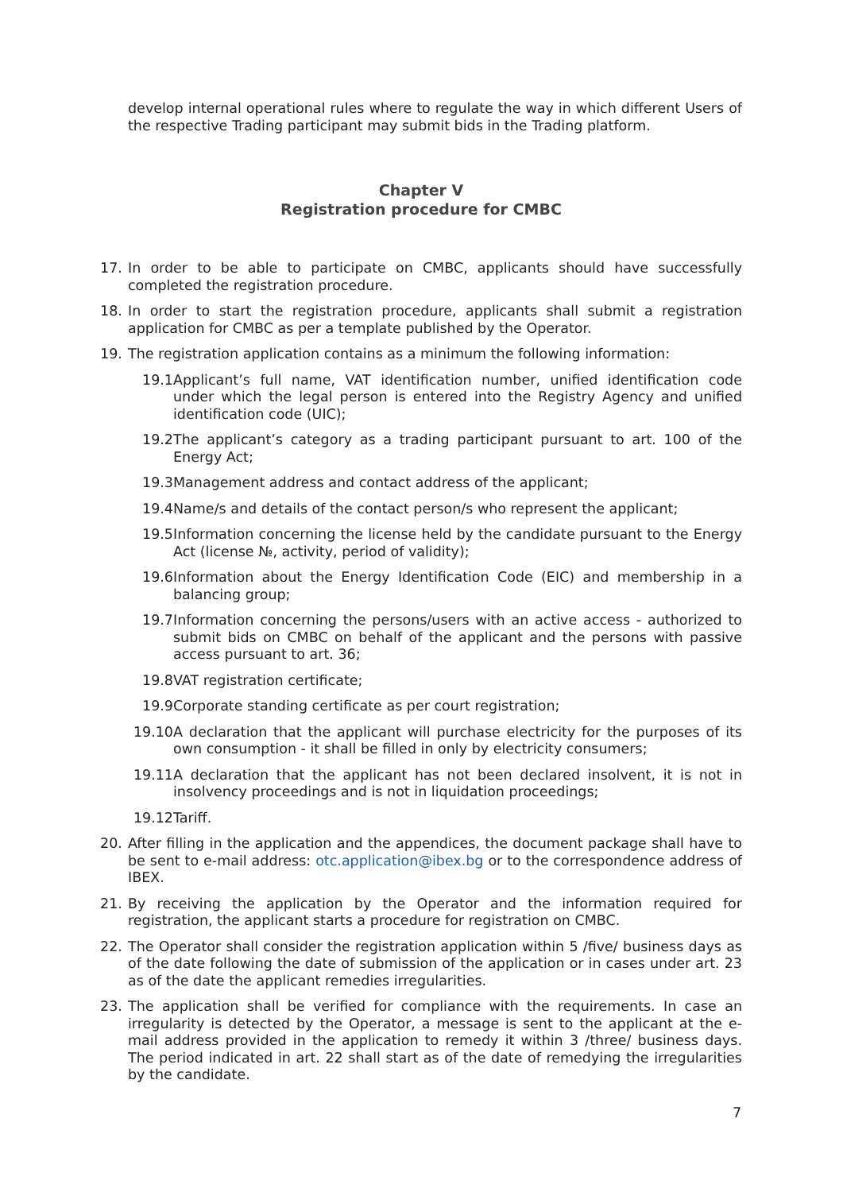develop internal operational rules where to regulate the way in which different Users of the respective Trading participant may submit bids in the Trading platform.
Chapter V
Registration procedure for CMBC
17. In order to be able to participate on CMBC, applicants should have successfully completed the registration procedure.
18. In order to start the registration procedure, applicants shall submit a registration application for CMBC as per a template published by the Operator.
19. The registration application contains as a minimum the following information:
19.1 Applicant’s full name, VAT identification number, unified identification code under which the legal person is entered into the Registry Agency and unified identification code (UIC);
19.2 The applicant’s category as a trading participant pursuant to art. 100 of the Energy Act;
19.3 Management address and contact address of the applicant;
19.4 Name/s and details of the contact person/s who represent the applicant;
19.5 Information concerning the license held by the candidate pursuant to the Energy Act (license №, activity, period of validity);
19.6 Information about the Energy Identification Code (EIC) and membership in a balancing group;
19.7 Information concerning the persons/users with an active access - authorized to submit bids on CMBC on behalf of the applicant and the persons with passive access pursuant to art. 36;
19.8 VAT registration certificate;
19.9 Corporate standing certificate as per court registration;
19.10 A declaration that the applicant will purchase electricity for the purposes of its own consumption - it shall be filled in only by electricity consumers;
19.11 A declaration that the applicant has not been declared insolvent, it is not in insolvency proceedings and is not in liquidation proceedings;
19.12 Tariff.
20. After filling in the application and the appendices, the document package shall have to be sent to e-mail address: otc.application@ibex.bg or to the correspondence address of IBEX.
21. By receiving the application by the Operator and the information required for registration, the applicant starts a procedure for registration on CMBC.
22. The Operator shall consider the registration application within 5 /five/ business days as of the date following the date of submission of the application or in cases under art. 23 as of the date the applicant remedies irregularities.
23. The application shall be verified for compliance with the requirements. In case an irregularity is detected by the Operator, a message is sent to the applicant at the e-mail address provided in the application to remedy it within 3 /three/ business days. The period indicated in art. 22 shall start as of the date of remedying the irregularities by the candidate.
7